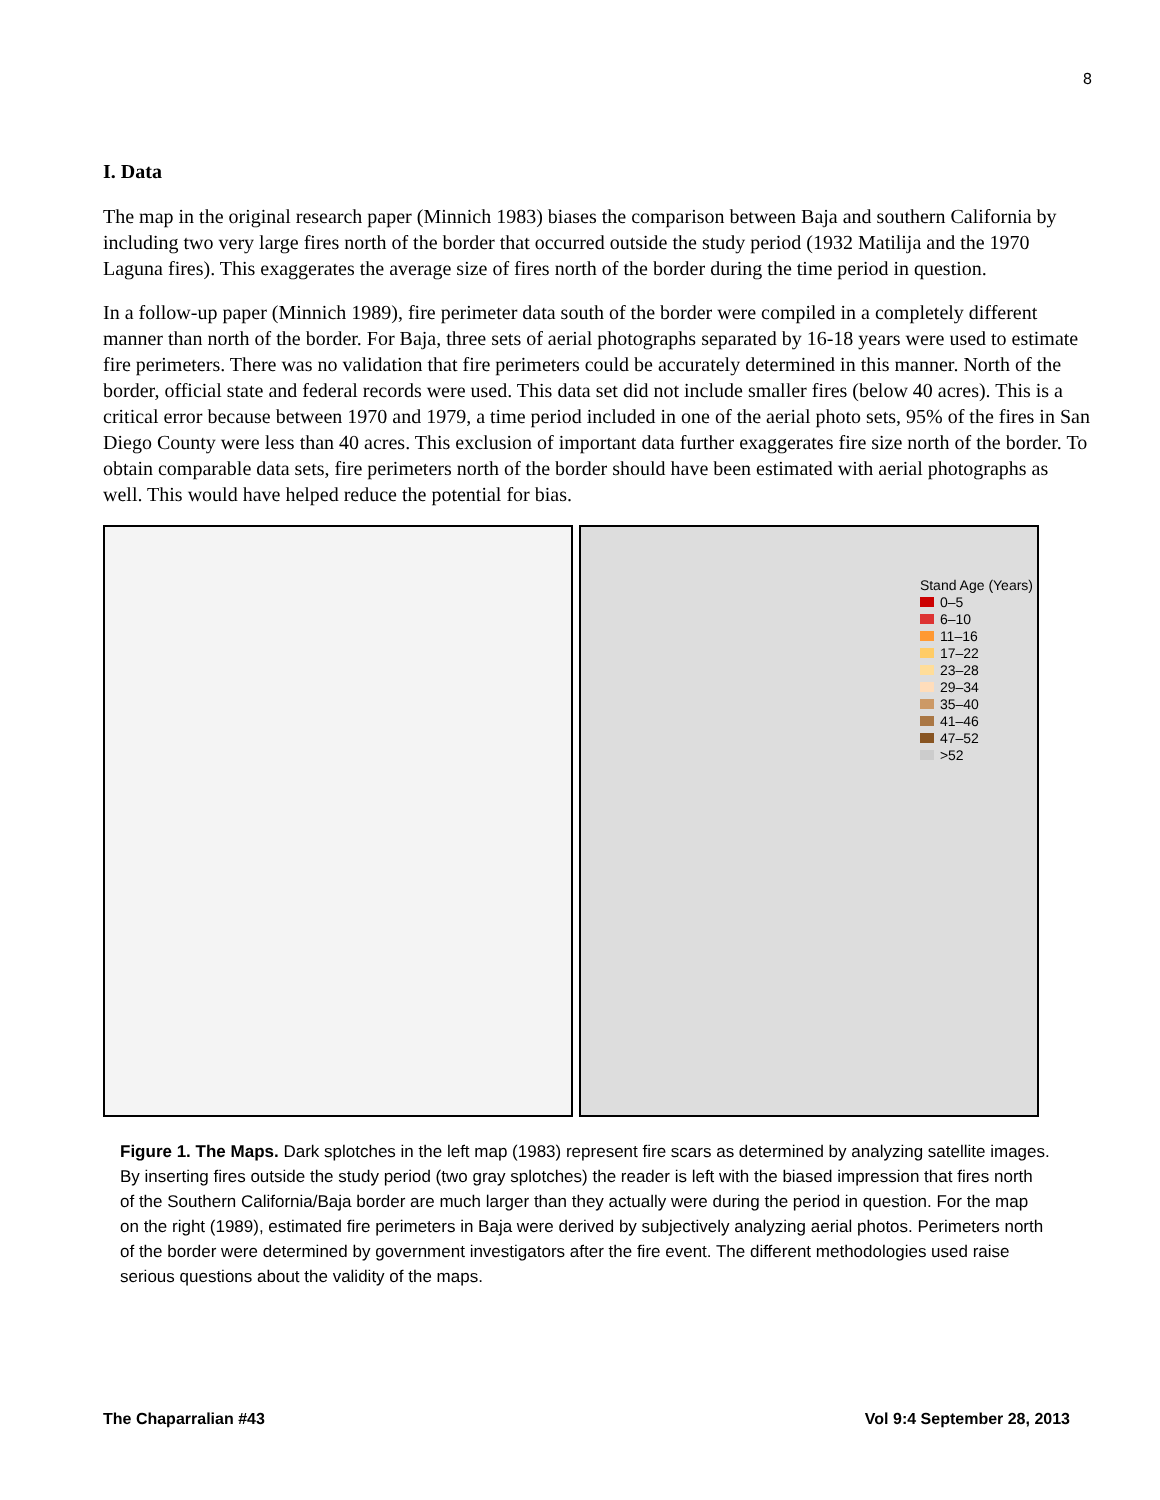8
I. Data
The map in the original research paper (Minnich 1983) biases the comparison between Baja and southern California by including two very large fires north of the border that occurred outside the study period (1932 Matilija and the 1970 Laguna fires). This exaggerates the average size of fires north of the border during the time period in question.
In a follow-up paper (Minnich 1989), fire perimeter data south of the border were compiled in a completely different manner than north of the border. For Baja, three sets of aerial photographs separated by 16-18 years were used to estimate fire perimeters. There was no validation that fire perimeters could be accurately determined in this manner. North of the border, official state and federal records were used. This data set did not include smaller fires (below 40 acres). This is a critical error because between 1970 and 1979, a time period included in one of the aerial photo sets, 95% of the fires in San Diego County were less than 40 acres. This exclusion of important data further exaggerates fire size north of the border. To obtain comparable data sets, fire perimeters north of the border should have been estimated with aerial photographs as well. This would have helped reduce the potential for bias.
Stand Age (Years)
0–5
6–10
11–16
17–22
23–28
29–34
35–40
41–46
47–52
>52
Figure 1. The Maps. Dark splotches in the left map (1983) represent fire scars as determined by analyzing satellite images. By inserting fires outside the study period (two gray splotches) the reader is left with the biased impression that fires north of the Southern California/Baja border are much larger than they actually were during the period in question. For the map on the right (1989), estimated fire perimeters in Baja were derived by subjectively analyzing aerial photos. Perimeters north of the border were determined by government investigators after the fire event. The different methodologies used raise serious questions about the validity of the maps.
The Chaparralian #43 Vol 9:4 September 28, 2013